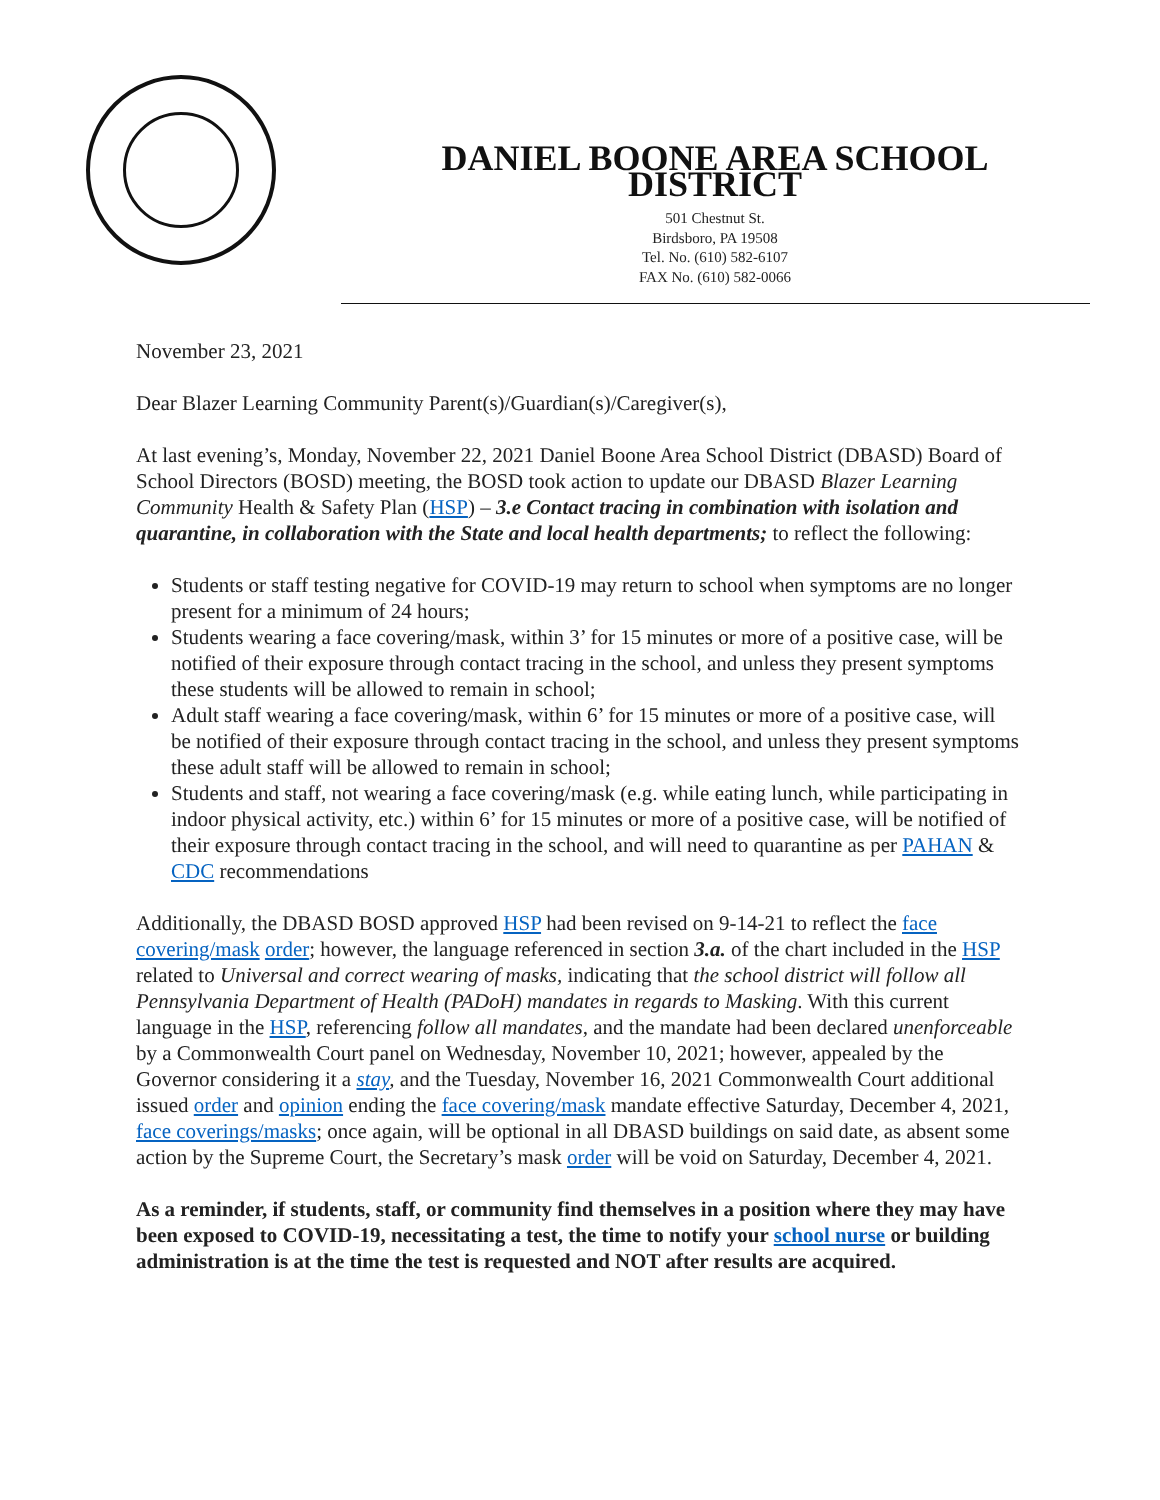DANIEL BOONE AREA SCHOOL DISTRICT
501 Chestnut St.
Birdsboro, PA 19508
Tel. No. (610) 582-6107
FAX No. (610) 582-0066
November 23, 2021
Dear Blazer Learning Community Parent(s)/Guardian(s)/Caregiver(s),
At last evening’s, Monday, November 22, 2021 Daniel Boone Area School District (DBASD) Board of School Directors (BOSD) meeting, the BOSD took action to update our DBASD Blazer Learning Community Health & Safety Plan (HSP) – 3.e Contact tracing in combination with isolation and quarantine, in collaboration with the State and local health departments; to reflect the following:
Students or staff testing negative for COVID-19 may return to school when symptoms are no longer present for a minimum of 24 hours;
Students wearing a face covering/mask, within 3’ for 15 minutes or more of a positive case, will be notified of their exposure through contact tracing in the school, and unless they present symptoms these students will be allowed to remain in school;
Adult staff wearing a face covering/mask, within 6’ for 15 minutes or more of a positive case, will be notified of their exposure through contact tracing in the school, and unless they present symptoms these adult staff will be allowed to remain in school;
Students and staff, not wearing a face covering/mask (e.g. while eating lunch, while participating in indoor physical activity, etc.) within 6’ for 15 minutes or more of a positive case, will be notified of their exposure through contact tracing in the school, and will need to quarantine as per PAHAN & CDC recommendations
Additionally, the DBASD BOSD approved HSP had been revised on 9-14-21 to reflect the face covering/mask order; however, the language referenced in section 3.a. of the chart included in the HSP related to Universal and correct wearing of masks, indicating that the school district will follow all Pennsylvania Department of Health (PADoH) mandates in regards to Masking. With this current language in the HSP, referencing follow all mandates, and the mandate had been declared unenforceable by a Commonwealth Court panel on Wednesday, November 10, 2021; however, appealed by the Governor considering it a stay, and the Tuesday, November 16, 2021 Commonwealth Court additional issued order and opinion ending the face covering/mask mandate effective Saturday, December 4, 2021, face coverings/masks; once again, will be optional in all DBASD buildings on said date, as absent some action by the Supreme Court, the Secretary’s mask order will be void on Saturday, December 4, 2021.
As a reminder, if students, staff, or community find themselves in a position where they may have been exposed to COVID-19, necessitating a test, the time to notify your school nurse or building administration is at the time the test is requested and NOT after results are acquired.